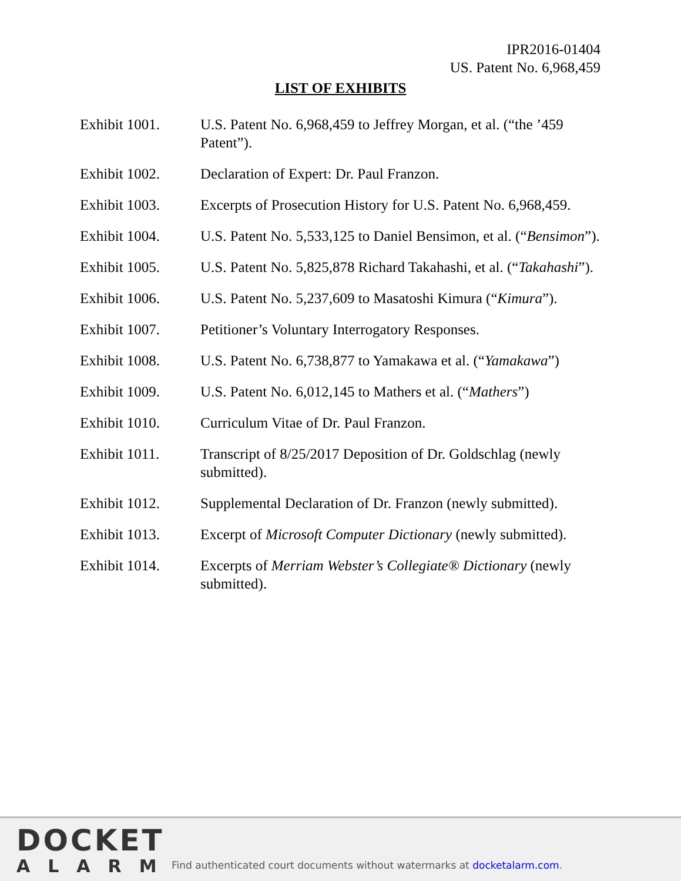IPR2016-01404
US. Patent No. 6,968,459
LIST OF EXHIBITS
Exhibit 1001. U.S. Patent No. 6,968,459 to Jeffrey Morgan, et al. (“the ’459 Patent”).
Exhibit 1002. Declaration of Expert: Dr. Paul Franzon.
Exhibit 1003. Excerpts of Prosecution History for U.S. Patent No. 6,968,459.
Exhibit 1004. U.S. Patent No. 5,533,125 to Daniel Bensimon, et al. (“Bensimon”).
Exhibit 1005. U.S. Patent No. 5,825,878 Richard Takahashi, et al. (“Takahashi”).
Exhibit 1006. U.S. Patent No. 5,237,609 to Masatoshi Kimura (“Kimura”).
Exhibit 1007. Petitioner’s Voluntary Interrogatory Responses.
Exhibit 1008. U.S. Patent No. 6,738,877 to Yamakawa et al. (“Yamakawa”)
Exhibit 1009. U.S. Patent No. 6,012,145 to Mathers et al. (“Mathers”)
Exhibit 1010. Curriculum Vitae of Dr. Paul Franzon.
Exhibit 1011. Transcript of 8/25/2017 Deposition of Dr. Goldschlag (newly submitted).
Exhibit 1012. Supplemental Declaration of Dr. Franzon (newly submitted).
Exhibit 1013. Excerpt of Microsoft Computer Dictionary (newly submitted).
Exhibit 1014. Excerpts of Merriam Webster’s Collegiate® Dictionary (newly submitted).
DOCKET
ALARM
Find authenticated court documents without watermarks at docketalarm.com.